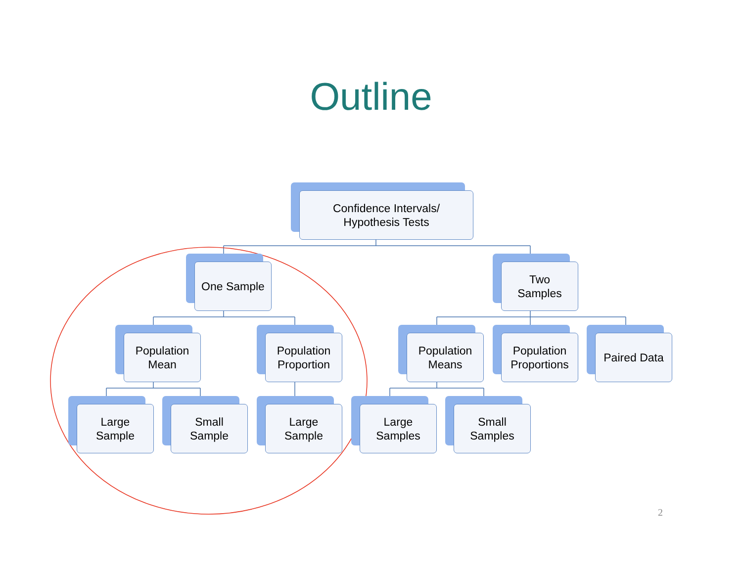Outline
Confidence Intervals/
Hypothesis Tests
One Sample
Two
Samples
Population
Mean
Population
Proportion
Population
Means
Population
Proportions
Paired Data
Large
Sample
Small
Sample
Large
Sample
Large
Samples
Small
Samples
2